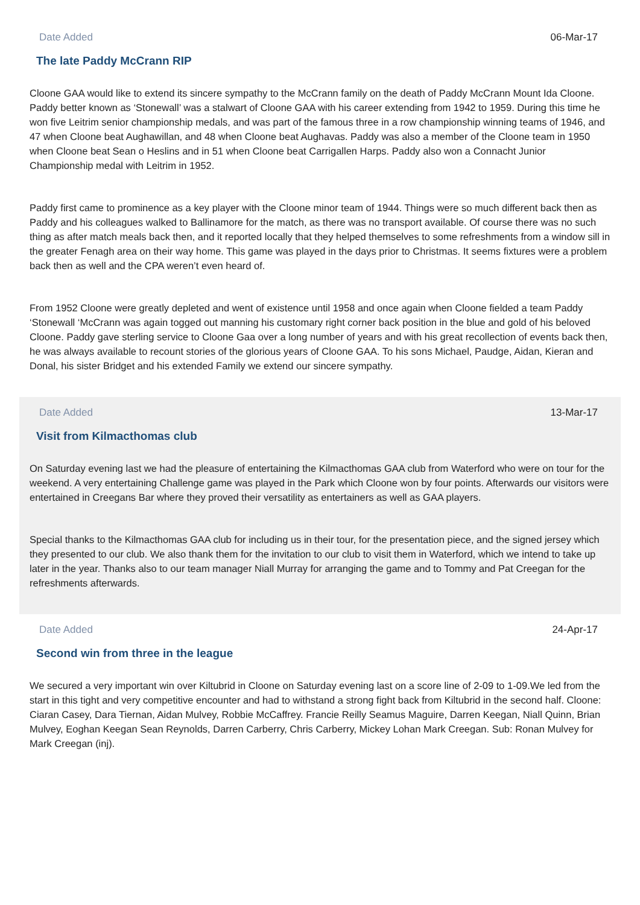Date Added 06-Mar-17
The late Paddy McCrann RIP
Cloone GAA would like to extend its sincere sympathy to the McCrann family on the death of Paddy McCrann Mount Ida Cloone. Paddy better known as ‘Stonewall’ was a stalwart of Cloone GAA with his career extending from 1942 to 1959. During this time he won five Leitrim senior championship medals, and was part of the famous three in a row championship winning teams of 1946, and 47 when Cloone beat Aughawillan, and 48 when Cloone beat Aughavas. Paddy was also a member of the Cloone team in 1950 when Cloone beat Sean o Heslins and in 51 when Cloone beat Carrigallen Harps. Paddy also won a Connacht Junior Championship medal with Leitrim in 1952.
Paddy first came to prominence as a key player with the Cloone minor team of 1944. Things were so much different back then as Paddy and his colleagues walked to Ballinamore for the match, as there was no transport available. Of course there was no such thing as after match meals back then, and it reported locally that they helped themselves to some refreshments from a window sill in the greater Fenagh area on their way home. This game was played in the days prior to Christmas. It seems fixtures were a problem back then as well and the CPA weren’t even heard of.
From 1952 Cloone were greatly depleted and went of existence until 1958 and once again when Cloone fielded a team Paddy ‘Stonewall ‘McCrann was again togged out manning his customary right corner back position in the blue and gold of his beloved Cloone. Paddy gave sterling service to Cloone Gaa over a long number of years and with his great recollection of events back then, he was always available to recount stories of the glorious years of Cloone GAA. To his sons Michael, Paudge, Aidan, Kieran and Donal, his sister Bridget and his extended Family we extend our sincere sympathy.
Date Added 13-Mar-17
Visit from Kilmacthomas club
On Saturday evening last we had the pleasure of entertaining the Kilmacthomas GAA club from Waterford who were on tour for the weekend. A very entertaining Challenge game was played in the Park which Cloone won by four points. Afterwards our visitors were entertained in Creegans Bar where they proved their versatility as entertainers as well as GAA players.
Special thanks to the Kilmacthomas GAA club for including us in their tour, for the presentation piece, and the signed jersey which they presented to our club. We also thank them for the invitation to our club to visit them in Waterford, which we intend to take up later in the year. Thanks also to our team manager Niall Murray for arranging the game and to Tommy and Pat Creegan for the refreshments afterwards.
Date Added 24-Apr-17
Second win from three in the league
We secured a very important win over Kiltubrid in Cloone on Saturday evening last on a score line of 2-09 to 1-09.We led from the start in this tight and very competitive encounter and had to withstand a strong fight back from Kiltubrid in the second half. Cloone: Ciaran Casey, Dara Tiernan, Aidan Mulvey, Robbie McCaffrey. Francie Reilly Seamus Maguire, Darren Keegan, Niall Quinn, Brian Mulvey, Eoghan Keegan Sean Reynolds, Darren Carberry, Chris Carberry, Mickey Lohan Mark Creegan. Sub: Ronan Mulvey for Mark Creegan (inj).